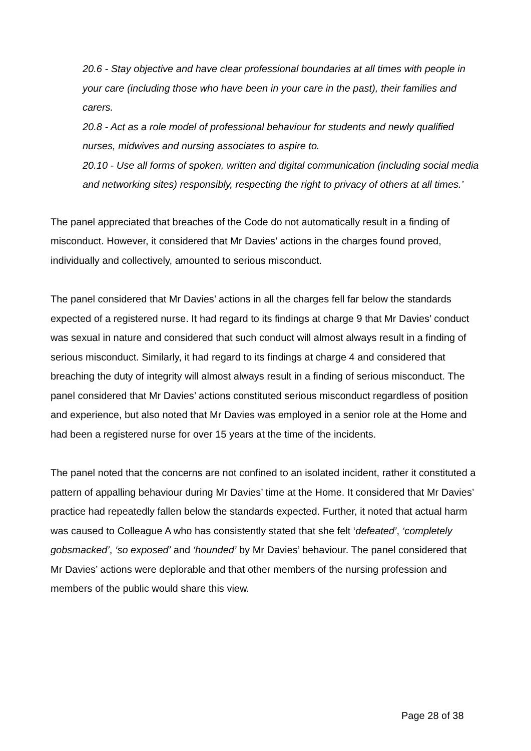20.6 - Stay objective and have clear professional boundaries at all times with people in your care (including those who have been in your care in the past), their families and carers.
20.8 - Act as a role model of professional behaviour for students and newly qualified nurses, midwives and nursing associates to aspire to.
20.10 - Use all forms of spoken, written and digital communication (including social media and networking sites) responsibly, respecting the right to privacy of others at all times.’
The panel appreciated that breaches of the Code do not automatically result in a finding of misconduct. However, it considered that Mr Davies’ actions in the charges found proved, individually and collectively, amounted to serious misconduct.
The panel considered that Mr Davies’ actions in all the charges fell far below the standards expected of a registered nurse. It had regard to its findings at charge 9 that Mr Davies’ conduct was sexual in nature and considered that such conduct will almost always result in a finding of serious misconduct. Similarly, it had regard to its findings at charge 4 and considered that breaching the duty of integrity will almost always result in a finding of serious misconduct. The panel considered that Mr Davies’ actions constituted serious misconduct regardless of position and experience, but also noted that Mr Davies was employed in a senior role at the Home and had been a registered nurse for over 15 years at the time of the incidents.
The panel noted that the concerns are not confined to an isolated incident, rather it constituted a pattern of appalling behaviour during Mr Davies’ time at the Home. It considered that Mr Davies’ practice had repeatedly fallen below the standards expected. Further, it noted that actual harm was caused to Colleague A who has consistently stated that she felt ‘defeated’, ‘completely gobsmacked’, ‘so exposed’ and ‘hounded’ by Mr Davies’ behaviour. The panel considered that Mr Davies’ actions were deplorable and that other members of the nursing profession and members of the public would share this view.
Page 28 of 38